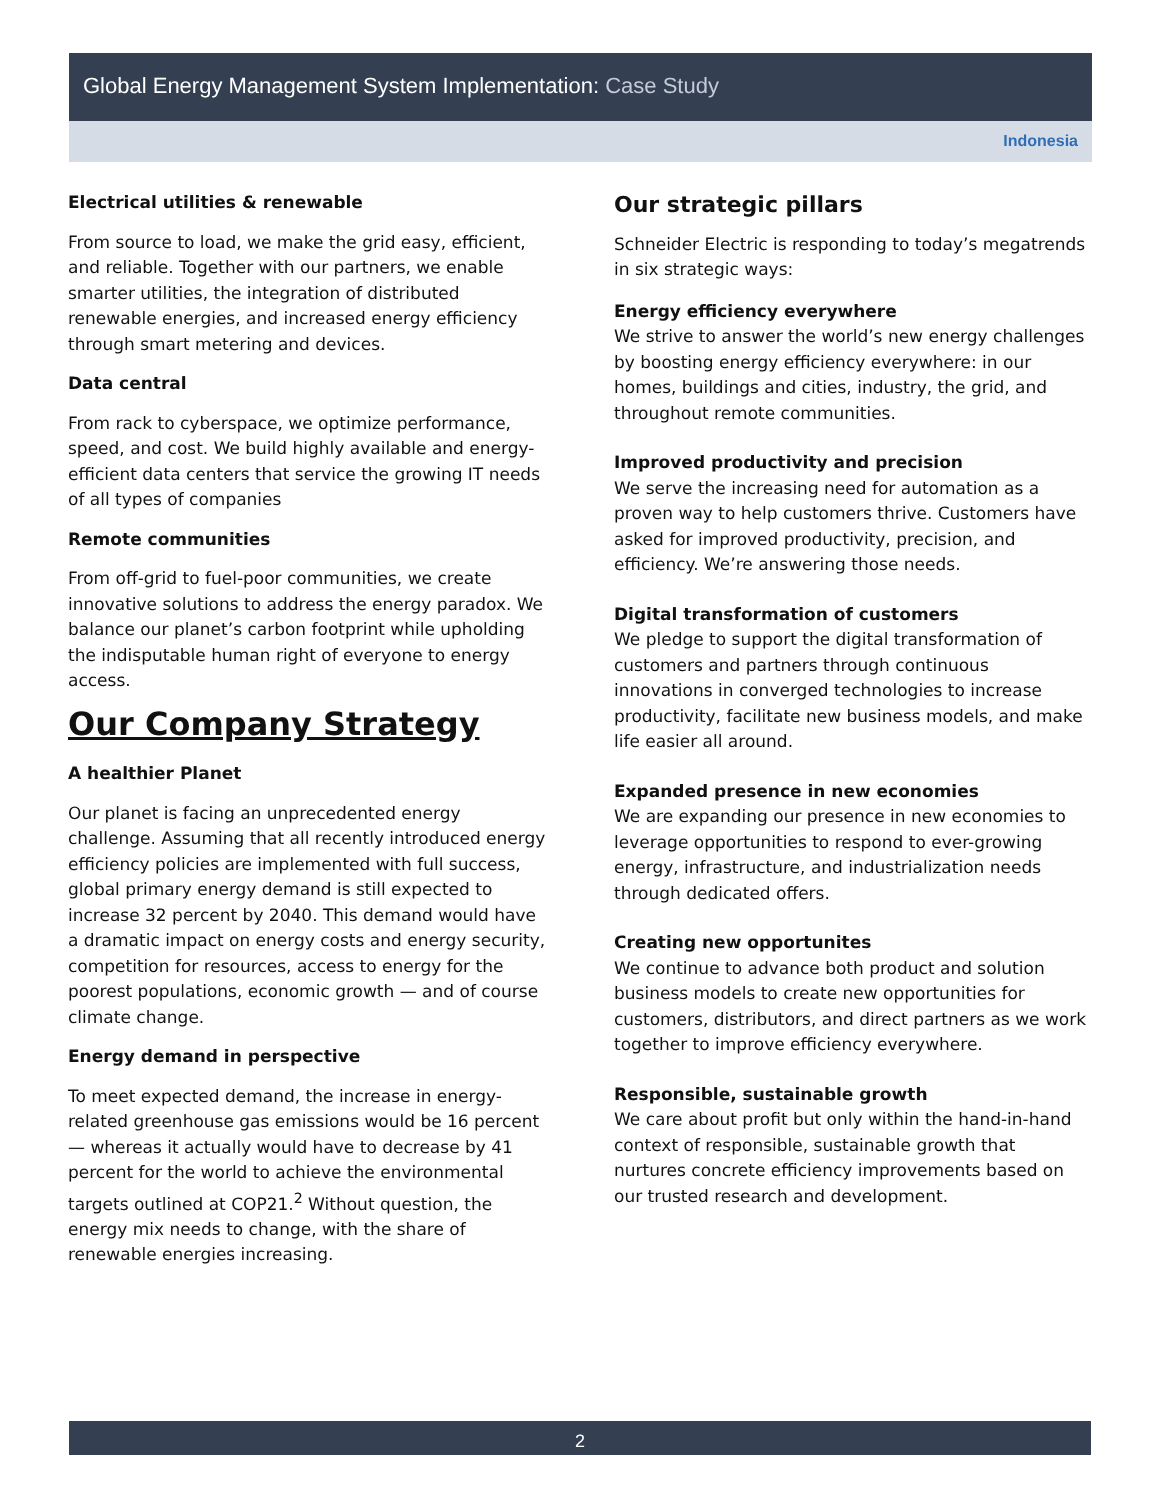Global Energy Management System Implementation: Case Study
Indonesia
Electrical utilities & renewable
From source to load, we make the grid easy, efficient, and reliable. Together with our partners, we enable smarter utilities, the integration of distributed renewable energies, and increased energy efficiency through smart metering and devices.
Data central
From rack to cyberspace, we optimize performance, speed, and cost. We build highly available and energy-efficient data centers that service the growing IT needs of all types of companies
Remote communities
From off-grid to fuel-poor communities, we create innovative solutions to address the energy paradox. We balance our planet’s carbon footprint while upholding the indisputable human right of everyone to energy access.
Our Company Strategy
A healthier Planet
Our planet is facing an unprecedented energy challenge. Assuming that all recently introduced energy efficiency policies are implemented with full success, global primary energy demand is still expected to increase 32 percent by 2040. This demand would have a dramatic impact on energy costs and energy security, competition for resources, access to energy for the poorest populations, economic growth — and of course climate change.
Energy demand in perspective
To meet expected demand, the increase in energy-related greenhouse gas emissions would be 16 percent — whereas it actually would have to decrease by 41 percent for the world to achieve the environmental targets outlined at COP21.<sup>2</sup> Without question, the energy mix needs to change, with the share of renewable energies increasing.
Our strategic pillars
Schneider Electric is responding to today’s megatrends in six strategic ways:
Energy efficiency everywhere
We strive to answer the world’s new energy challenges by boosting energy efficiency everywhere: in our homes, buildings and cities, industry, the grid, and throughout remote communities.
Improved productivity and precision
We serve the increasing need for automation as a proven way to help customers thrive. Customers have asked for improved productivity, precision, and efficiency. We’re answering those needs.
Digital transformation of customers
We pledge to support the digital transformation of customers and partners through continuous innovations in converged technologies to increase productivity, facilitate new business models, and make life easier all around.
Expanded presence in new economies
We are expanding our presence in new economies to leverage opportunities to respond to ever-growing energy, infrastructure, and industrialization needs through dedicated offers.
Creating new opportunites
We continue to advance both product and solution business models to create new opportunities for customers, distributors, and direct partners as we work together to improve efficiency everywhere.
Responsible, sustainable growth
We care about profit but only within the hand-in-hand context of responsible, sustainable growth that nurtures concrete efficiency improvements based on our trusted research and development.
2